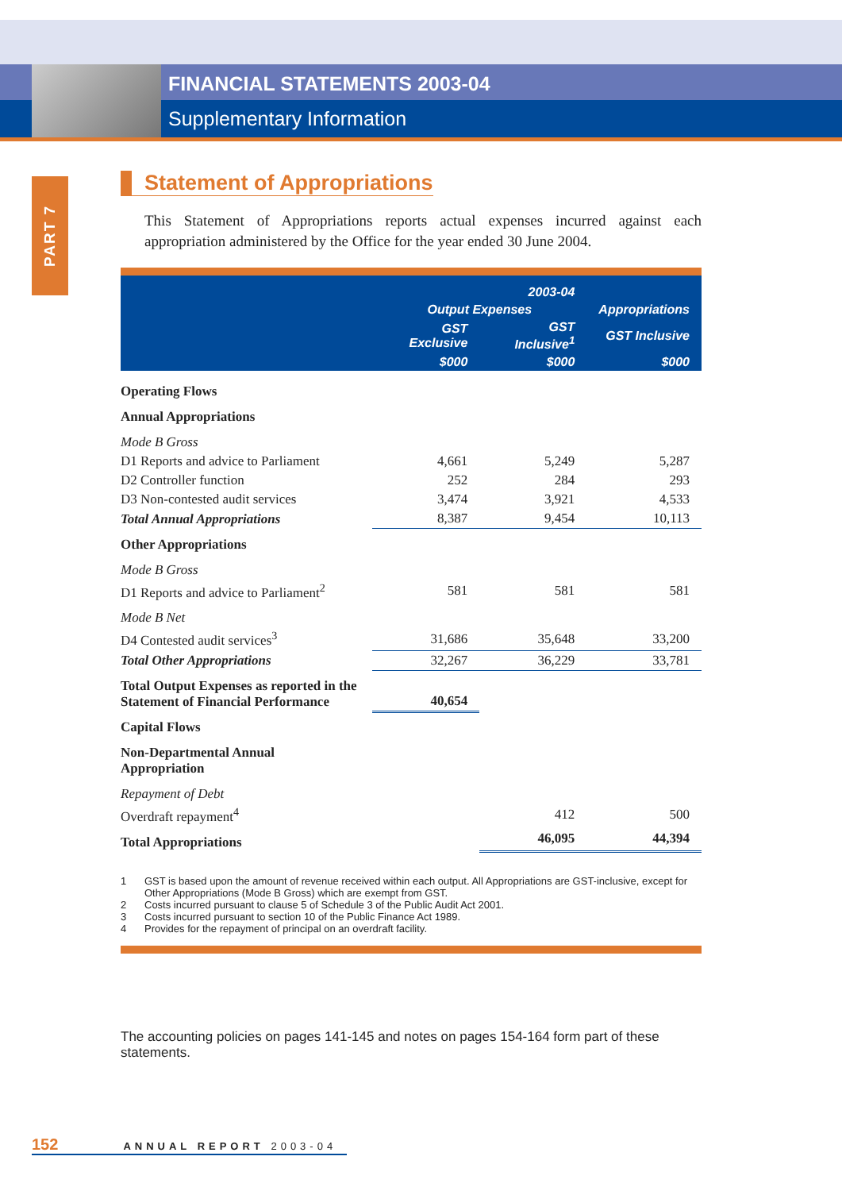FINANCIAL STATEMENTS 2003-04
Supplementary Information
PART 7
Statement of Appropriations
This Statement of Appropriations reports actual expenses incurred against each appropriation administered by the Office for the year ended 30 June 2004.
| | 2003-04 | | |
| --- | --- | --- | --- |
| | Output Expenses | | Appropriations |
| | GST Exclusive | GST Inclusive<sup>1</sup> | GST Inclusive |
| | $000 | $000 | $000 |
| Operating Flows | | | |
| Annual Appropriations | | | |
| Mode B Gross | | | |
| D1 Reports and advice to Parliament | 4,661 | 5,249 | 5,287 |
| D2 Controller function | 252 | 284 | 293 |
| D3 Non-contested audit services | 3,474 | 3,921 | 4,533 |
| Total Annual Appropriations | 8,387 | 9,454 | 10,113 |
| Other Appropriations | | | |
| Mode B Gross | | | |
| D1 Reports and advice to Parliament<sup>2</sup> | 581 | 581 | 581 |
| Mode B Net | | | |
| D4 Contested audit services<sup>3</sup> | 31,686 | 35,648 | 33,200 |
| Total Other Appropriations | 32,267 | 36,229 | 33,781 |
| Total Output Expenses as reported in the Statement of Financial Performance | 40,654 | | |
| Capital Flows | | | |
| Non-Departmental Annual Appropriation | | | |
| Repayment of Debt | | | |
| Overdraft repayment<sup>4</sup> | | 412 | 500 |
| Total Appropriations | | 46,095 | 44,394 |
1 GST is based upon the amount of revenue received within each output. All Appropriations are GST-inclusive, except for Other Appropriations (Mode B Gross) which are exempt from GST.
2 Costs incurred pursuant to clause 5 of Schedule 3 of the Public Audit Act 2001.
3 Costs incurred pursuant to section 10 of the Public Finance Act 1989.
4 Provides for the repayment of principal on an overdraft facility.
The accounting policies on pages 141-145 and notes on pages 154-164 form part of these statements.
152 ANNUAL REPORT 2003-04